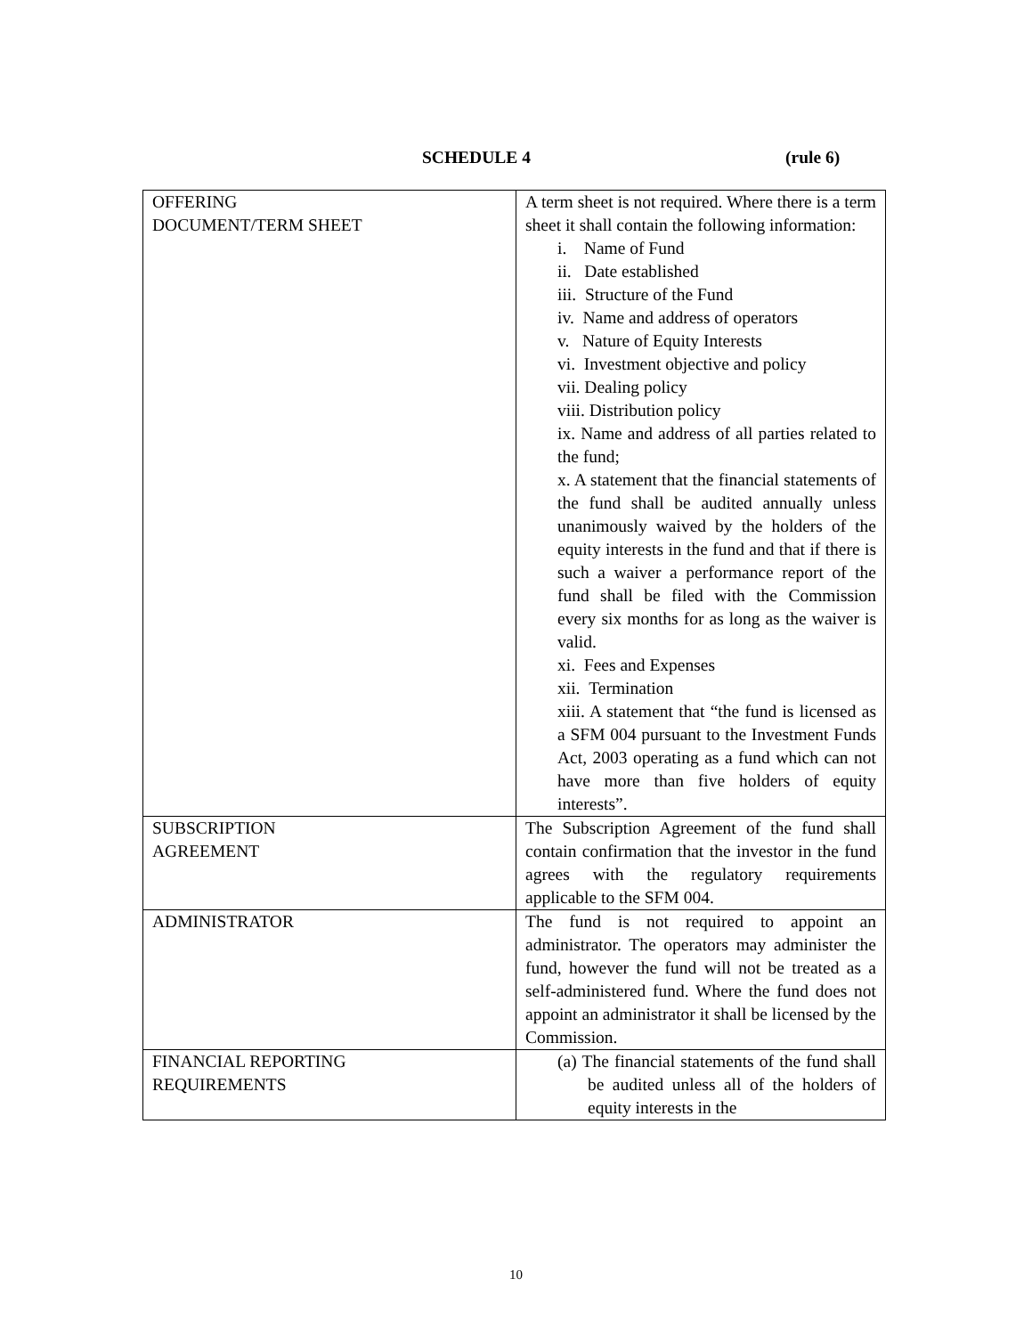SCHEDULE 4 (rule 6)
| OFFERING DOCUMENT/TERM SHEET | A term sheet is not required. Where there is a term sheet it shall contain the following information: i. Name of Fund ii. Date established iii. Structure of the Fund iv. Name and address of operators v. Nature of Equity Interests vi. Investment objective and policy vii. Dealing policy viii. Distribution policy ix. Name and address of all parties related to the fund; x. A statement that the financial statements of the fund shall be audited annually unless unanimously waived by the holders of the equity interests in the fund and that if there is such a waiver a performance report of the fund shall be filed with the Commission every six months for as long as the waiver is valid. xi. Fees and Expenses xii. Termination xiii. A statement that “the fund is licensed as a SFM 004 pursuant to the Investment Funds Act, 2003 operating as a fund which can not have more than five holders of equity interests”. |
| SUBSCRIPTION AGREEMENT | The Subscription Agreement of the fund shall contain confirmation that the investor in the fund agrees with the regulatory requirements applicable to the SFM 004. |
| ADMINISTRATOR | The fund is not required to appoint an administrator. The operators may administer the fund, however the fund will not be treated as a self-administered fund. Where the fund does not appoint an administrator it shall be licensed by the Commission. |
| FINANCIAL REPORTING REQUIREMENTS | (a) The financial statements of the fund shall be audited unless all of the holders of equity interests in the |
10